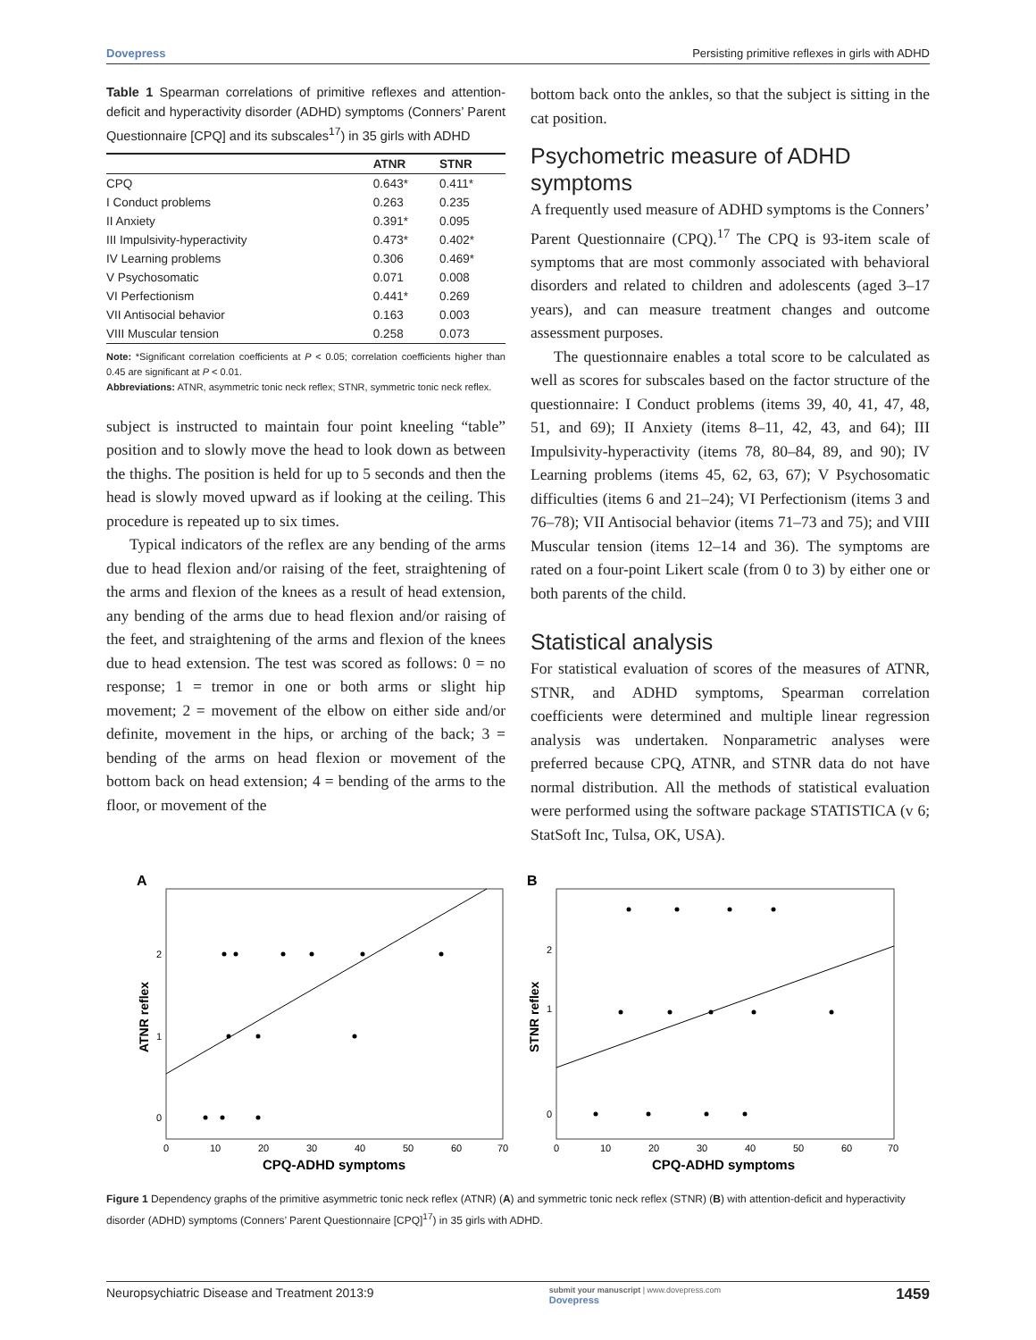Dovepress Persisting primitive reflexes in girls with ADHD
Table 1 Spearman correlations of primitive reflexes and attention-deficit and hyperactivity disorder (ADHD) symptoms (Conners’ Parent Questionnaire [CPQ] and its subscales<sup>17</sup>) in 35 girls with ADHD
| | ATNR | STNR |
| --- | --- | --- |
| CPQ | 0.643* | 0.411* |
| I Conduct problems | 0.263 | 0.235 |
| II Anxiety | 0.391* | 0.095 |
| III Impulsivity-hyperactivity | 0.473* | 0.402* |
| IV Learning problems | 0.306 | 0.469* |
| V Psychosomatic | 0.071 | 0.008 |
| VI Perfectionism | 0.441* | 0.269 |
| VII Antisocial behavior | 0.163 | 0.003 |
| VIII Muscular tension | 0.258 | 0.073 |
Note: *Significant correlation coefficients at P < 0.05; correlation coefficients higher than 0.45 are significant at P < 0.01.
Abbreviations: ATNR, asymmetric tonic neck reflex; STNR, symmetric tonic neck reflex.
subject is instructed to maintain four point kneeling “table” position and to slowly move the head to look down as between the thighs. The position is held for up to 5 seconds and then the head is slowly moved upward as if looking at the ceiling. This procedure is repeated up to six times.
Typical indicators of the reflex are any bending of the arms due to head flexion and/or raising of the feet, straightening of the arms and flexion of the knees as a result of head extension, any bending of the arms due to head flexion and/or raising of the feet, and straightening of the arms and flexion of the knees due to head extension. The test was scored as follows: 0 = no response; 1 = tremor in one or both arms or slight hip movement; 2 = movement of the elbow on either side and/or definite, movement in the hips, or arching of the back; 3 = bending of the arms on head flexion or movement of the bottom back on head extension; 4 = bending of the arms to the floor, or movement of the
bottom back onto the ankles, so that the subject is sitting in the cat position.
Psychometric measure of ADHD symptoms
A frequently used measure of ADHD symptoms is the Conners’ Parent Questionnaire (CPQ).<sup>17</sup> The CPQ is 93-item scale of symptoms that are most commonly associated with behavioral disorders and related to children and adolescents (aged 3–17 years), and can measure treatment changes and outcome assessment purposes.
The questionnaire enables a total score to be calculated as well as scores for subscales based on the factor structure of the questionnaire: I Conduct problems (items 39, 40, 41, 47, 48, 51, and 69); II Anxiety (items 8–11, 42, 43, and 64); III Impulsivity-hyperactivity (items 78, 80–84, 89, and 90); IV Learning problems (items 45, 62, 63, 67); V Psychosomatic difficulties (items 6 and 21–24); VI Perfectionism (items 3 and 76–78); VII Antisocial behavior (items 71–73 and 75); and VIII Muscular tension (items 12–14 and 36). The symptoms are rated on a four-point Likert scale (from 0 to 3) by either one or both parents of the child.
Statistical analysis
For statistical evaluation of scores of the measures of ATNR, STNR, and ADHD symptoms, Spearman correlation coefficients were determined and multiple linear regression analysis was undertaken. Nonparametric analyses were preferred because CPQ, ATNR, and STNR data do not have normal distribution. All the methods of statistical evaluation were performed using the software package STATISTICA (v 6; StatSoft Inc, Tulsa, OK, USA).
A
2
1
0
0
10
20
30
40
50
60
70
CPQ-ADHD symptoms
ATNR reflex
B
2
1
0
0
10
20
30
40
50
60
70
CPQ-ADHD symptoms
STNR reflex
Figure 1 Dependency graphs of the primitive asymmetric tonic neck reflex (ATNR) (A) and symmetric tonic neck reflex (STNR) (B) with attention-deficit and hyperactivity disorder (ADHD) symptoms (Conners’ Parent Questionnaire [CPQ]<sup>17</sup>) in 35 girls with ADHD.
Neuropsychiatric Disease and Treatment 2013:9 submit your manuscript | www.dovepress.com
Dovepress 1459